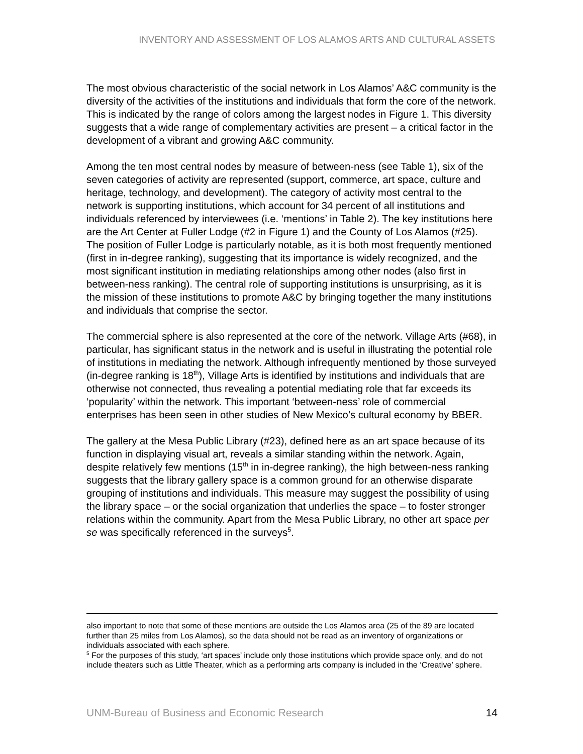INVENTORY AND ASSESSMENT OF LOS ALAMOS ARTS AND CULTURAL ASSETS
The most obvious characteristic of the social network in Los Alamos’ A&C community is the diversity of the activities of the institutions and individuals that form the core of the network. This is indicated by the range of colors among the largest nodes in Figure 1. This diversity suggests that a wide range of complementary activities are present – a critical factor in the development of a vibrant and growing A&C community.
Among the ten most central nodes by measure of between-ness (see Table 1), six of the seven categories of activity are represented (support, commerce, art space, culture and heritage, technology, and development). The category of activity most central to the network is supporting institutions, which account for 34 percent of all institutions and individuals referenced by interviewees (i.e. ‘mentions’ in Table 2). The key institutions here are the Art Center at Fuller Lodge (#2 in Figure 1) and the County of Los Alamos (#25). The position of Fuller Lodge is particularly notable, as it is both most frequently mentioned (first in in-degree ranking), suggesting that its importance is widely recognized, and the most significant institution in mediating relationships among other nodes (also first in between-ness ranking). The central role of supporting institutions is unsurprising, as it is the mission of these institutions to promote A&C by bringing together the many institutions and individuals that comprise the sector.
The commercial sphere is also represented at the core of the network. Village Arts (#68), in particular, has significant status in the network and is useful in illustrating the potential role of institutions in mediating the network. Although infrequently mentioned by those surveyed (in-degree ranking is 18<sup>th</sup>), Village Arts is identified by institutions and individuals that are otherwise not connected, thus revealing a potential mediating role that far exceeds its ‘popularity’ within the network. This important ‘between-ness’ role of commercial enterprises has been seen in other studies of New Mexico’s cultural economy by BBER.
The gallery at the Mesa Public Library (#23), defined here as an art space because of its function in displaying visual art, reveals a similar standing within the network. Again, despite relatively few mentions (15<sup>th</sup> in in-degree ranking), the high between-ness ranking suggests that the library gallery space is a common ground for an otherwise disparate grouping of institutions and individuals. This measure may suggest the possibility of using the library space – or the social organization that underlies the space – to foster stronger relations within the community. Apart from the Mesa Public Library, no other art space per se was specifically referenced in the surveys<sup>5</sup>.
also important to note that some of these mentions are outside the Los Alamos area (25 of the 89 are located further than 25 miles from Los Alamos), so the data should not be read as an inventory of organizations or individuals associated with each sphere.
<sup>5</sup> For the purposes of this study, ‘art spaces’ include only those institutions which provide space only, and do not include theaters such as Little Theater, which as a performing arts company is included in the ‘Creative’ sphere.
UNM-Bureau of Business and Economic Research 14